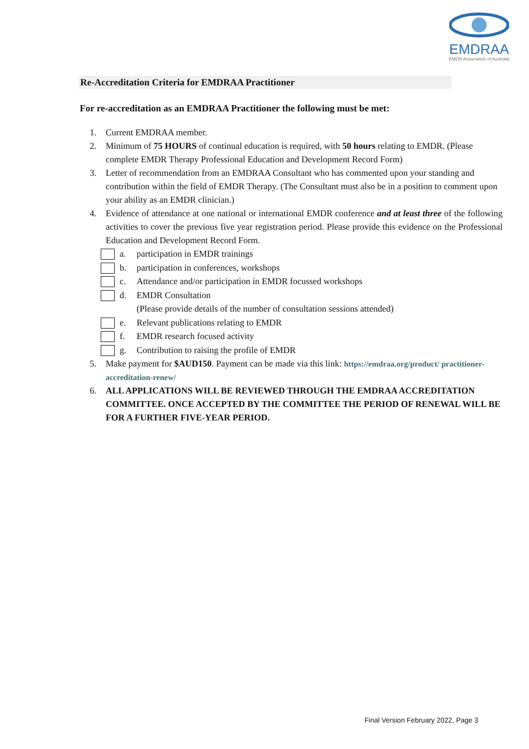EMDRAA
EMDR Association of Australia
Re-Accreditation Criteria for EMDRAA Practitioner
For re-accreditation as an EMDRAA Practitioner the following must be met:
1. Current EMDRAA member.
2. Minimum of 75 HOURS of continual education is required, with 50 hours relating to EMDR. (Please complete EMDR Therapy Professional Education and Development Record Form)
3. Letter of recommendation from an EMDRAA Consultant who has commented upon your standing and contribution within the field of EMDR Therapy. (The Consultant must also be in a position to comment upon your ability as an EMDR clinician.)
4. Evidence of attendance at one national or international EMDR conference and at least three of the following activities to cover the previous five year registration period. Please provide this evidence on the Professional Education and Development Record Form.
a. participation in EMDR trainings
b. participation in conferences, workshops
c. Attendance and/or participation in EMDR focussed workshops
d. EMDR Consultation
(Please provide details of the number of consultation sessions attended)
e. Relevant publications relating to EMDR
f. EMDR research focused activity
g. Contribution to raising the profile of EMDR
5. Make payment for $AUD150. Payment can be made via this link: https://emdraa.org/product/ practitioner-accreditation-renew/
6. ALL APPLICATIONS WILL BE REVIEWED THROUGH THE EMDRAA ACCREDITATION COMMITTEE. ONCE ACCEPTED BY THE COMMITTEE THE PERIOD OF RENEWAL WILL BE FOR A FURTHER FIVE-YEAR PERIOD.
Final Version February 2022, Page 3